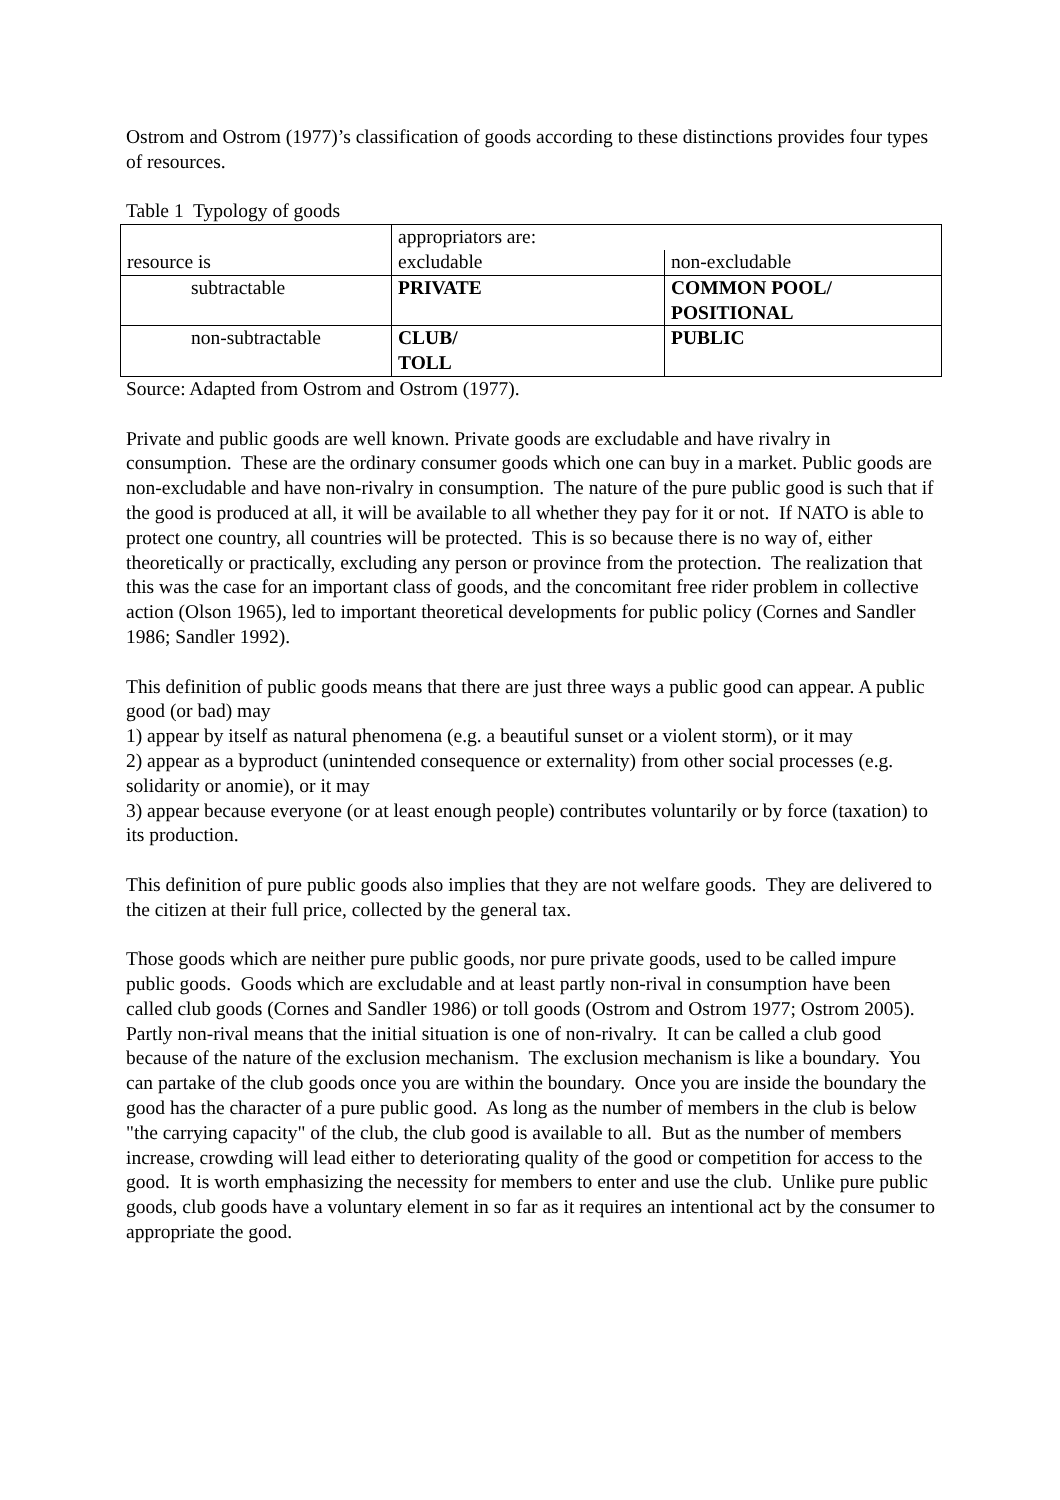Ostrom and Ostrom (1977)’s classification of goods according to these distinctions provides four types of resources.
Table 1 Typology of goods
| resource is | appropriators are: excludable non-excludable | |
| subtractable | PRIVATE | COMMON POOL/ POSITIONAL |
| non-subtractable | CLUB/ TOLL | PUBLIC |
Source: Adapted from Ostrom and Ostrom (1977).
Private and public goods are well known. Private goods are excludable and have rivalry in consumption. These are the ordinary consumer goods which one can buy in a market. Public goods are non-excludable and have non-rivalry in consumption. The nature of the pure public good is such that if the good is produced at all, it will be available to all whether they pay for it or not. If NATO is able to protect one country, all countries will be protected. This is so because there is no way of, either theoretically or practically, excluding any person or province from the protection. The realization that this was the case for an important class of goods, and the concomitant free rider problem in collective action (Olson 1965), led to important theoretical developments for public policy (Cornes and Sandler 1986; Sandler 1992).
This definition of public goods means that there are just three ways a public good can appear. A public good (or bad) may
1) appear by itself as natural phenomena (e.g. a beautiful sunset or a violent storm), or it may
2) appear as a byproduct (unintended consequence or externality) from other social processes (e.g. solidarity or anomie), or it may
3) appear because everyone (or at least enough people) contributes voluntarily or by force (taxation) to its production.
This definition of pure public goods also implies that they are not welfare goods. They are delivered to the citizen at their full price, collected by the general tax.
Those goods which are neither pure public goods, nor pure private goods, used to be called impure public goods. Goods which are excludable and at least partly non-rival in consumption have been called club goods (Cornes and Sandler 1986) or toll goods (Ostrom and Ostrom 1977; Ostrom 2005). Partly non-rival means that the initial situation is one of non-rivalry. It can be called a club good because of the nature of the exclusion mechanism. The exclusion mechanism is like a boundary. You can partake of the club goods once you are within the boundary. Once you are inside the boundary the good has the character of a pure public good. As long as the number of members in the club is below "the carrying capacity" of the club, the club good is available to all. But as the number of members increase, crowding will lead either to deteriorating quality of the good or competition for access to the good. It is worth emphasizing the necessity for members to enter and use the club. Unlike pure public goods, club goods have a voluntary element in so far as it requires an intentional act by the consumer to appropriate the good.